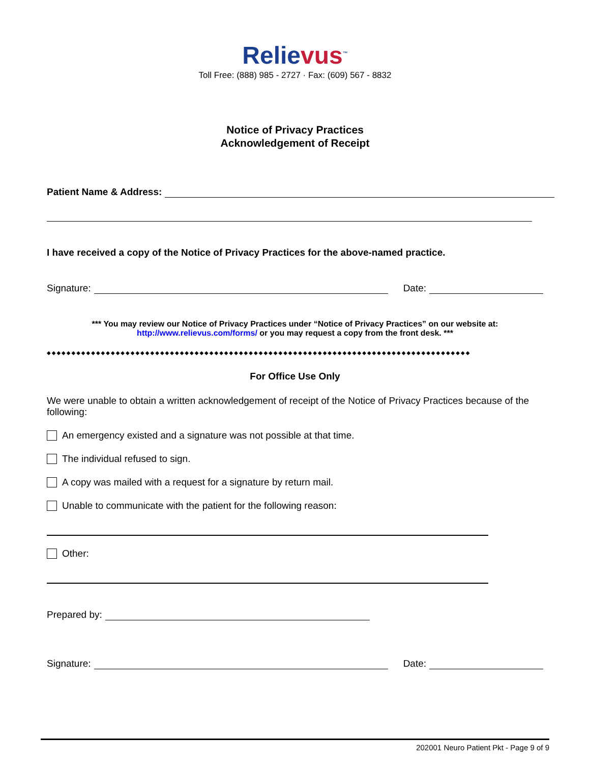Relievus<sup>™</sup>
Toll Free: (888) 985 - 2727 · Fax: (609) 567 - 8832
Notice of Privacy Practices
Acknowledgement of Receipt
Patient Name & Address:
I have received a copy of the Notice of Privacy Practices for the above-named practice.
Signature:
Date:
*** You may review our Notice of Privacy Practices under “Notice of Privacy Practices” on our website at:
http://www.relievus.com/forms/ or you may request a copy from the front desk. ***
◆◆◆◆◆◆◆◆◆◆◆◆◆◆◆◆◆◆◆◆◆◆◆◆◆◆◆◆◆◆◆◆◆◆◆◆◆◆◆◆◆◆◆◆◆◆◆◆◆◆◆◆◆◆◆◆◆◆◆◆◆◆◆◆◆◆◆◆◆◆◆◆◆◆◆◆◆◆◆◆◆◆◆◆◆◆
For Office Use Only
We were unable to obtain a written acknowledgement of receipt of the Notice of Privacy Practices because of the following:
An emergency existed and a signature was not possible at that time.
The individual refused to sign.
A copy was mailed with a request for a signature by return mail.
Unable to communicate with the patient for the following reason:
Other:
Prepared by:
Signature:
Date:
202001 Neuro Patient Pkt - Page 9 of 9